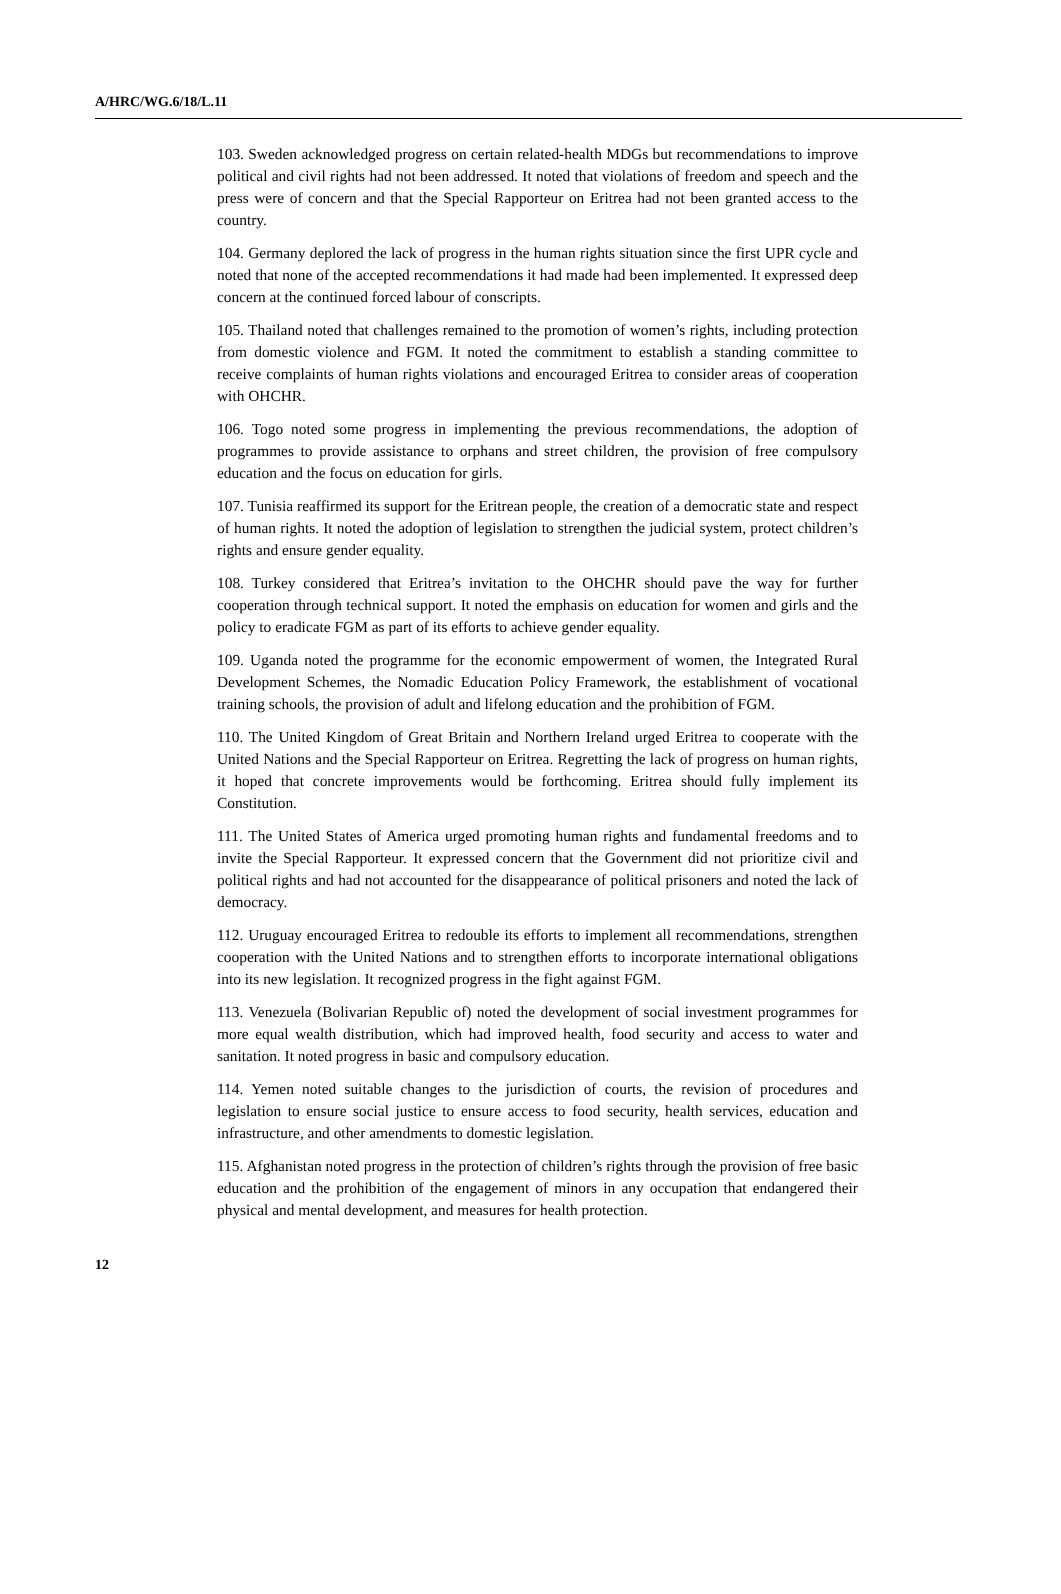A/HRC/WG.6/18/L.11
103. Sweden acknowledged progress on certain related-health MDGs but recommendations to improve political and civil rights had not been addressed. It noted that violations of freedom and speech and the press were of concern and that the Special Rapporteur on Eritrea had not been granted access to the country.
104. Germany deplored the lack of progress in the human rights situation since the first UPR cycle and noted that none of the accepted recommendations it had made had been implemented. It expressed deep concern at the continued forced labour of conscripts.
105. Thailand noted that challenges remained to the promotion of women’s rights, including protection from domestic violence and FGM. It noted the commitment to establish a standing committee to receive complaints of human rights violations and encouraged Eritrea to consider areas of cooperation with OHCHR.
106. Togo noted some progress in implementing the previous recommendations, the adoption of programmes to provide assistance to orphans and street children, the provision of free compulsory education and the focus on education for girls.
107. Tunisia reaffirmed its support for the Eritrean people, the creation of a democratic state and respect of human rights. It noted the adoption of legislation to strengthen the judicial system, protect children’s rights and ensure gender equality.
108. Turkey considered that Eritrea’s invitation to the OHCHR should pave the way for further cooperation through technical support. It noted the emphasis on education for women and girls and the policy to eradicate FGM as part of its efforts to achieve gender equality.
109. Uganda noted the programme for the economic empowerment of women, the Integrated Rural Development Schemes, the Nomadic Education Policy Framework, the establishment of vocational training schools, the provision of adult and lifelong education and the prohibition of FGM.
110. The United Kingdom of Great Britain and Northern Ireland urged Eritrea to cooperate with the United Nations and the Special Rapporteur on Eritrea. Regretting the lack of progress on human rights, it hoped that concrete improvements would be forthcoming. Eritrea should fully implement its Constitution.
111. The United States of America urged promoting human rights and fundamental freedoms and to invite the Special Rapporteur. It expressed concern that the Government did not prioritize civil and political rights and had not accounted for the disappearance of political prisoners and noted the lack of democracy.
112. Uruguay encouraged Eritrea to redouble its efforts to implement all recommendations, strengthen cooperation with the United Nations and to strengthen efforts to incorporate international obligations into its new legislation. It recognized progress in the fight against FGM.
113. Venezuela (Bolivarian Republic of) noted the development of social investment programmes for more equal wealth distribution, which had improved health, food security and access to water and sanitation. It noted progress in basic and compulsory education.
114. Yemen noted suitable changes to the jurisdiction of courts, the revision of procedures and legislation to ensure social justice to ensure access to food security, health services, education and infrastructure, and other amendments to domestic legislation.
115. Afghanistan noted progress in the protection of children’s rights through the provision of free basic education and the prohibition of the engagement of minors in any occupation that endangered their physical and mental development, and measures for health protection.
12